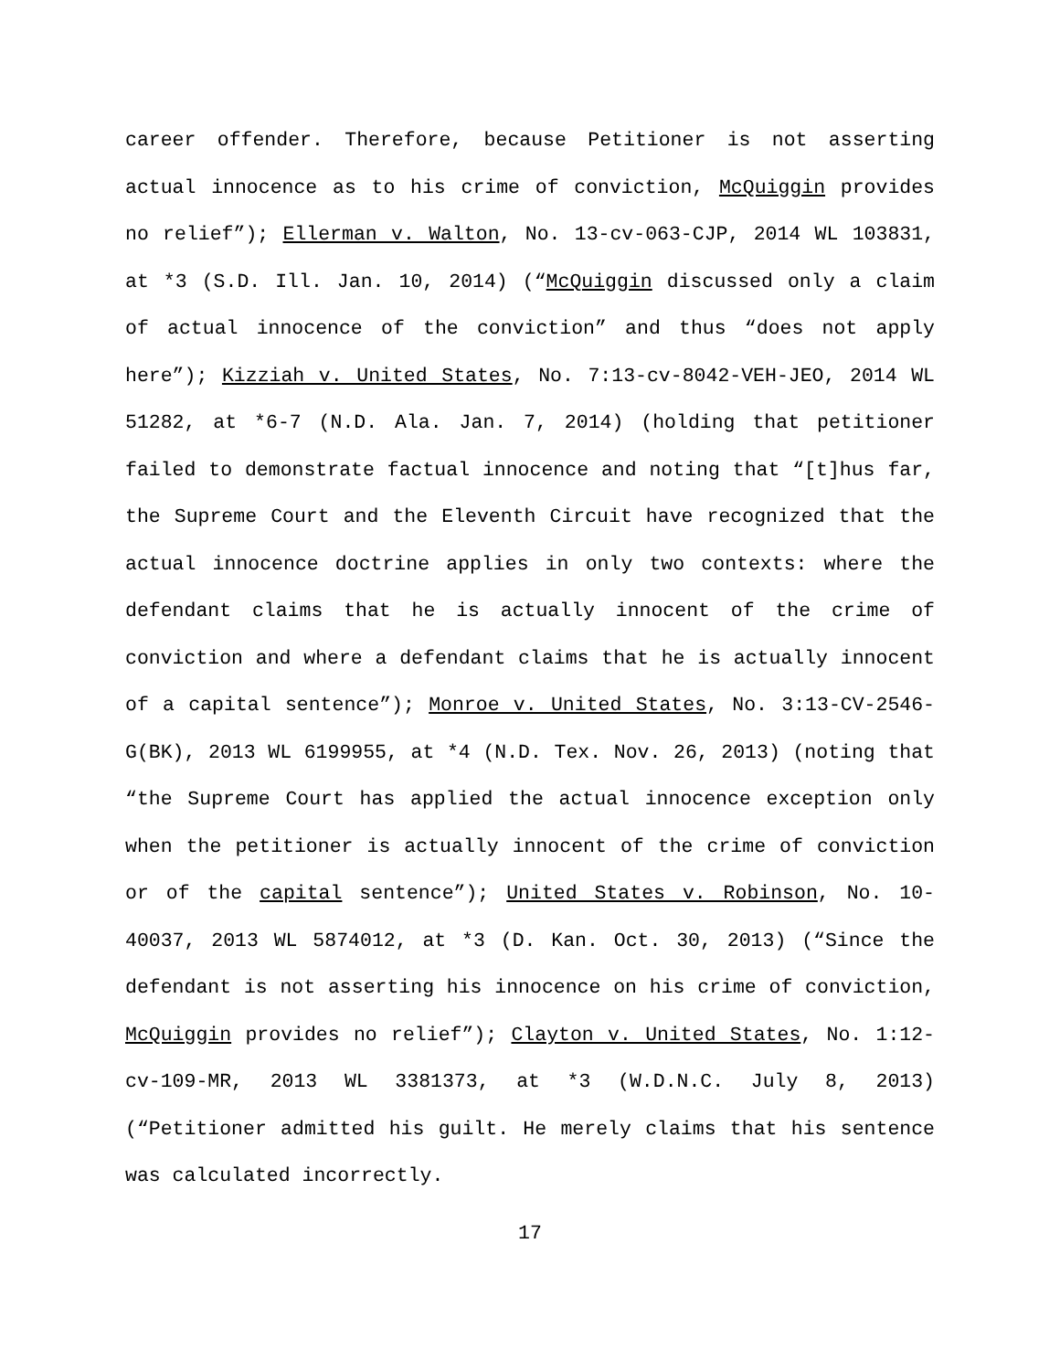career offender. Therefore, because Petitioner is not asserting actual innocence as to his crime of conviction, McQuiggin provides no relief”); Ellerman v. Walton, No. 13-cv-063-CJP, 2014 WL 103831, at *3 (S.D. Ill. Jan. 10, 2014) (“McQuiggin discussed only a claim of actual innocence of the conviction” and thus “does not apply here”); Kizziah v. United States, No. 7:13-cv-8042-VEH-JEO, 2014 WL 51282, at *6-7 (N.D. Ala. Jan. 7, 2014) (holding that petitioner failed to demonstrate factual innocence and noting that “[t]hus far, the Supreme Court and the Eleventh Circuit have recognized that the actual innocence doctrine applies in only two contexts: where the defendant claims that he is actually innocent of the crime of conviction and where a defendant claims that he is actually innocent of a capital sentence”); Monroe v. United States, No. 3:13-CV-2546-G(BK), 2013 WL 6199955, at *4 (N.D. Tex. Nov. 26, 2013) (noting that “the Supreme Court has applied the actual innocence exception only when the petitioner is actually innocent of the crime of conviction or of the capital sentence”); United States v. Robinson, No. 10-40037, 2013 WL 5874012, at *3 (D. Kan. Oct. 30, 2013) (“Since the defendant is not asserting his innocence on his crime of conviction, McQuiggin provides no relief”); Clayton v. United States, No. 1:12-cv-109-MR, 2013 WL 3381373, at *3 (W.D.N.C. July 8, 2013) (“Petitioner admitted his guilt. He merely claims that his sentence was calculated incorrectly.
17